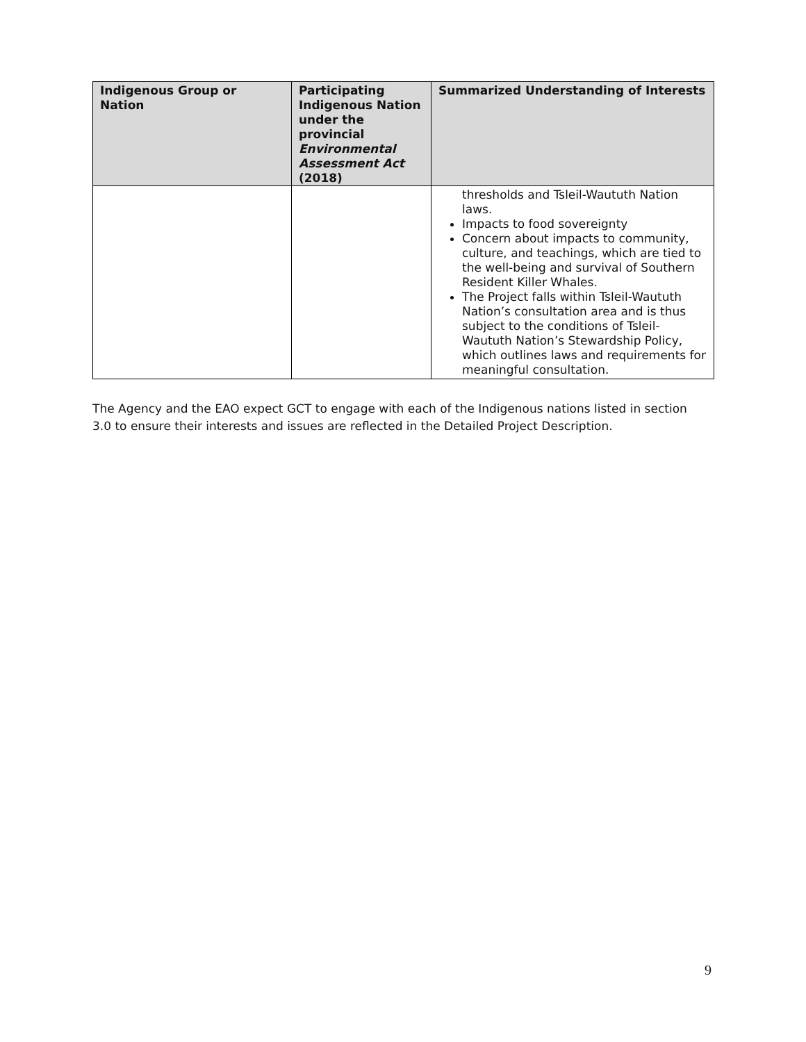| Indigenous Group or Nation | Participating Indigenous Nation under the provincial Environmental Assessment Act (2018) | Summarized Understanding of Interests |
| --- | --- | --- |
| | | thresholds and Tsleil-Waututh Nation laws. Impacts to food sovereignty Concern about impacts to community, culture, and teachings, which are tied to the well-being and survival of Southern Resident Killer Whales. The Project falls within Tsleil-Waututh Nation’s consultation area and is thus subject to the conditions of Tsleil-Waututh Nation’s Stewardship Policy, which outlines laws and requirements for meaningful consultation. |
The Agency and the EAO expect GCT to engage with each of the Indigenous nations listed in section 3.0 to ensure their interests and issues are reflected in the Detailed Project Description.
9